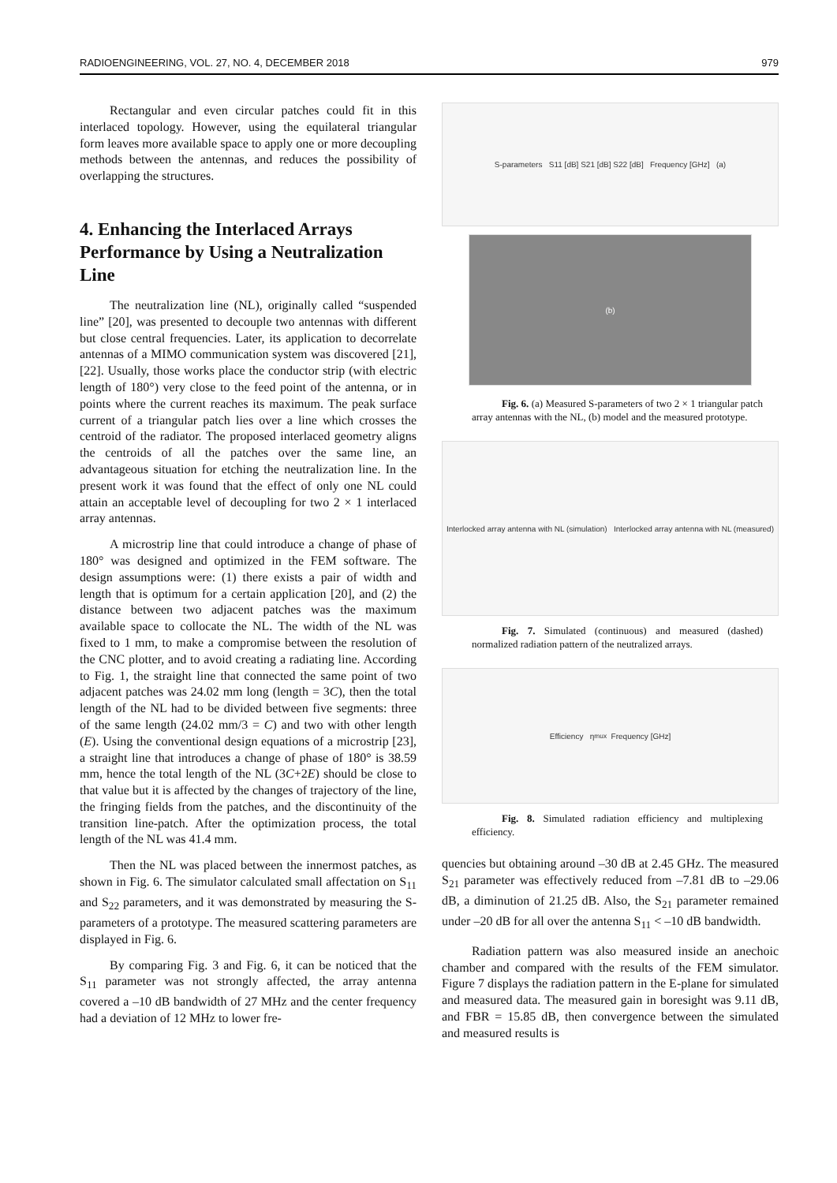RADIOENGINEERING, VOL. 27, NO. 4, DECEMBER 2018 979
Rectangular and even circular patches could fit in this interlaced topology. However, using the equilateral triangular form leaves more available space to apply one or more decoupling methods between the antennas, and reduces the possibility of overlapping the structures.
4. Enhancing the Interlaced Arrays Performance by Using a Neutralization Line
The neutralization line (NL), originally called “suspended line” [20], was presented to decouple two antennas with different but close central frequencies. Later, its application to decorrelate antennas of a MIMO communication system was discovered [21], [22]. Usually, those works place the conductor strip (with electric length of 180°) very close to the feed point of the antenna, or in points where the current reaches its maximum. The peak surface current of a triangular patch lies over a line which crosses the centroid of the radiator. The proposed interlaced geometry aligns the centroids of all the patches over the same line, an advantageous situation for etching the neutralization line. In the present work it was found that the effect of only one NL could attain an acceptable level of decoupling for two 2 × 1 interlaced array antennas.
A microstrip line that could introduce a change of phase of 180° was designed and optimized in the FEM software. The design assumptions were: (1) there exists a pair of width and length that is optimum for a certain application [20], and (2) the distance between two adjacent patches was the maximum available space to collocate the NL. The width of the NL was fixed to 1 mm, to make a compromise between the resolution of the CNC plotter, and to avoid creating a radiating line. According to Fig. 1, the straight line that connected the same point of two adjacent patches was 24.02 mm long (length = 3C), then the total length of the NL had to be divided between five segments: three of the same length (24.02 mm/3 = C) and two with other length (E). Using the conventional design equations of a microstrip [23], a straight line that introduces a change of phase of 180° is 38.59 mm, hence the total length of the NL (3C+2E) should be close to that value but it is affected by the changes of trajectory of the line, the fringing fields from the patches, and the discontinuity of the transition line-patch. After the optimization process, the total length of the NL was 41.4 mm.
Then the NL was placed between the innermost patches, as shown in Fig. 6. The simulator calculated small affectation on S<sub>11</sub> and S<sub>22</sub> parameters, and it was demonstrated by measuring the S-parameters of a prototype. The measured scattering parameters are displayed in Fig. 6.
By comparing Fig. 3 and Fig. 6, it can be noticed that the S<sub>11</sub> parameter was not strongly affected, the array antenna covered a –10 dB bandwidth of 27 MHz and the center frequency had a deviation of 12 MHz to lower fre-
S-parameters S11 [dB] S21 [dB] S22 [dB] Frequency [GHz] (a)
(b)
Fig. 6. (a) Measured S-parameters of two 2 × 1 triangular patch array antennas with the NL, (b) model and the measured prototype.
Interlocked array antenna with NL (simulation) Interlocked array antenna with NL (measured)
Fig. 7. Simulated (continuous) and measured (dashed) normalized radiation pattern of the neutralized arrays.
Efficiency η<sub>mux</sub> Frequency [GHz]
Fig. 8. Simulated radiation efficiency and multiplexing efficiency.
quencies but obtaining around –30 dB at 2.45 GHz. The measured S<sub>21</sub> parameter was effectively reduced from –7.81 dB to –29.06 dB, a diminution of 21.25 dB. Also, the S<sub>21</sub> parameter remained under –20 dB for all over the antenna S<sub>11</sub> < –10 dB bandwidth.
Radiation pattern was also measured inside an anechoic chamber and compared with the results of the FEM simulator. Figure 7 displays the radiation pattern in the E-plane for simulated and measured data. The measured gain in boresight was 9.11 dB, and FBR = 15.85 dB, then convergence between the simulated and measured results is